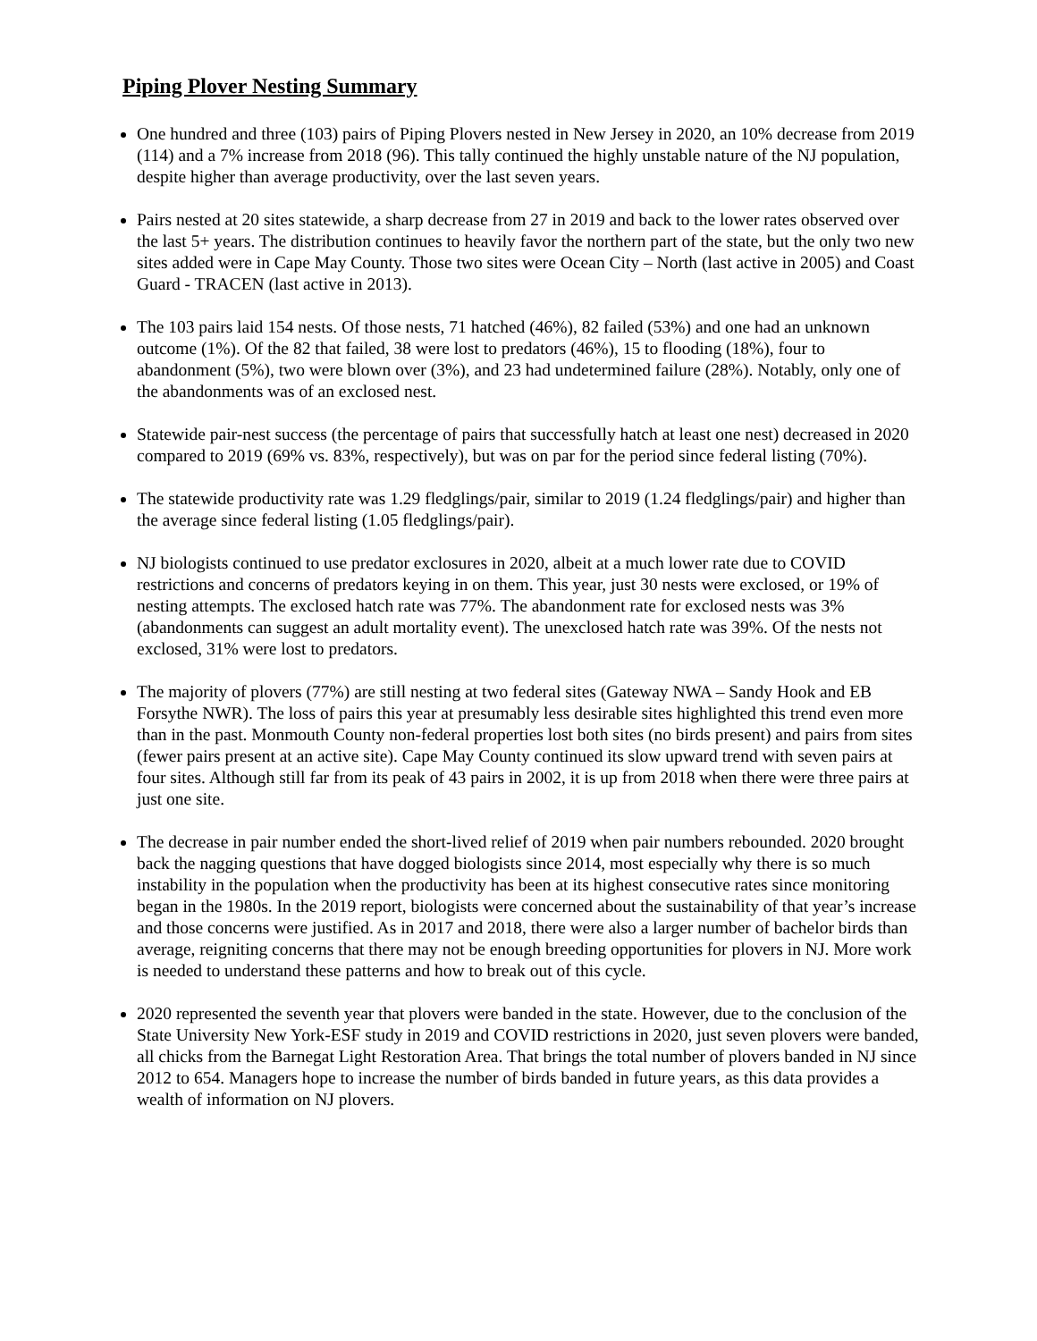Piping Plover Nesting Summary
One hundred and three (103) pairs of Piping Plovers nested in New Jersey in 2020, an 10% decrease from 2019 (114) and a 7% increase from 2018 (96). This tally continued the highly unstable nature of the NJ population, despite higher than average productivity, over the last seven years.
Pairs nested at 20 sites statewide, a sharp decrease from 27 in 2019 and back to the lower rates observed over the last 5+ years. The distribution continues to heavily favor the northern part of the state, but the only two new sites added were in Cape May County. Those two sites were Ocean City – North (last active in 2005) and Coast Guard - TRACEN (last active in 2013).
The 103 pairs laid 154 nests. Of those nests, 71 hatched (46%), 82 failed (53%) and one had an unknown outcome (1%). Of the 82 that failed, 38 were lost to predators (46%), 15 to flooding (18%), four to abandonment (5%), two were blown over (3%), and 23 had undetermined failure (28%). Notably, only one of the abandonments was of an exclosed nest.
Statewide pair-nest success (the percentage of pairs that successfully hatch at least one nest) decreased in 2020 compared to 2019 (69% vs. 83%, respectively), but was on par for the period since federal listing (70%).
The statewide productivity rate was 1.29 fledglings/pair, similar to 2019 (1.24 fledglings/pair) and higher than the average since federal listing (1.05 fledglings/pair).
NJ biologists continued to use predator exclosures in 2020, albeit at a much lower rate due to COVID restrictions and concerns of predators keying in on them. This year, just 30 nests were exclosed, or 19% of nesting attempts. The exclosed hatch rate was 77%. The abandonment rate for exclosed nests was 3% (abandonments can suggest an adult mortality event). The unexclosed hatch rate was 39%. Of the nests not exclosed, 31% were lost to predators.
The majority of plovers (77%) are still nesting at two federal sites (Gateway NWA – Sandy Hook and EB Forsythe NWR). The loss of pairs this year at presumably less desirable sites highlighted this trend even more than in the past. Monmouth County non-federal properties lost both sites (no birds present) and pairs from sites (fewer pairs present at an active site). Cape May County continued its slow upward trend with seven pairs at four sites. Although still far from its peak of 43 pairs in 2002, it is up from 2018 when there were three pairs at just one site.
The decrease in pair number ended the short-lived relief of 2019 when pair numbers rebounded. 2020 brought back the nagging questions that have dogged biologists since 2014, most especially why there is so much instability in the population when the productivity has been at its highest consecutive rates since monitoring began in the 1980s. In the 2019 report, biologists were concerned about the sustainability of that year’s increase and those concerns were justified. As in 2017 and 2018, there were also a larger number of bachelor birds than average, reigniting concerns that there may not be enough breeding opportunities for plovers in NJ. More work is needed to understand these patterns and how to break out of this cycle.
2020 represented the seventh year that plovers were banded in the state. However, due to the conclusion of the State University New York-ESF study in 2019 and COVID restrictions in 2020, just seven plovers were banded, all chicks from the Barnegat Light Restoration Area. That brings the total number of plovers banded in NJ since 2012 to 654. Managers hope to increase the number of birds banded in future years, as this data provides a wealth of information on NJ plovers.